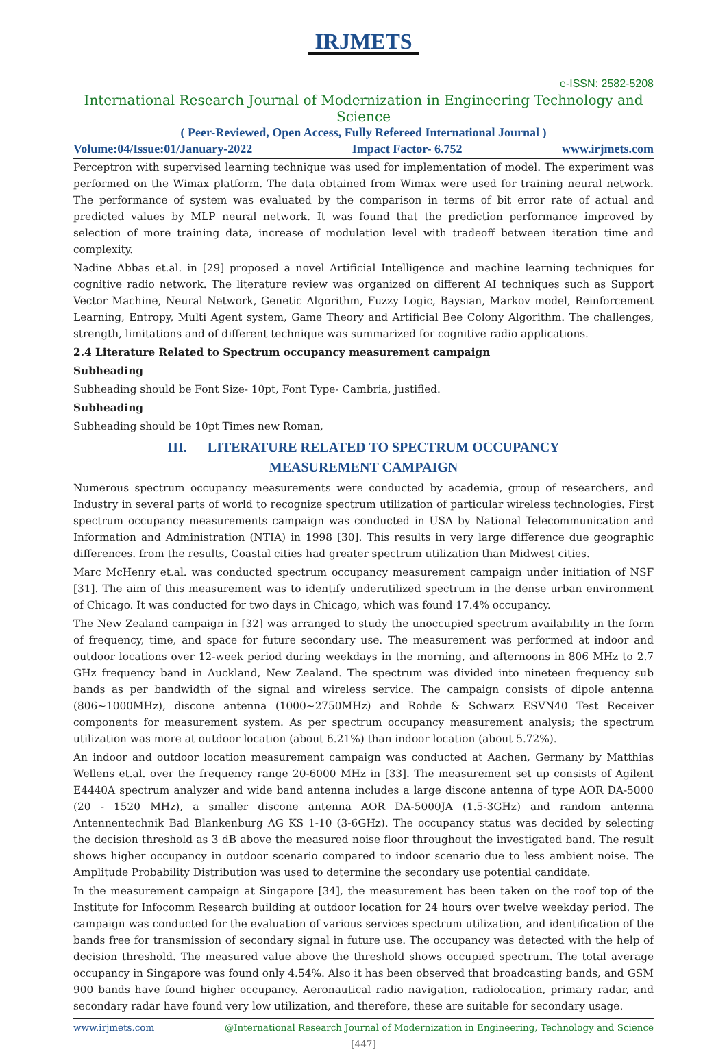IRJMETS
e-ISSN: 2582-5208
International Research Journal of Modernization in Engineering Technology and Science
( Peer-Reviewed, Open Access, Fully Refereed International Journal )
Volume:04/Issue:01/January-2022 Impact Factor- 6.752 www.irjmets.com
Perceptron with supervised learning technique was used for implementation of model. The experiment was performed on the Wimax platform. The data obtained from Wimax were used for training neural network. The performance of system was evaluated by the comparison in terms of bit error rate of actual and predicted values by MLP neural network. It was found that the prediction performance improved by selection of more training data, increase of modulation level with tradeoff between iteration time and complexity.
Nadine Abbas et.al. in [29] proposed a novel Artificial Intelligence and machine learning techniques for cognitive radio network. The literature review was organized on different AI techniques such as Support Vector Machine, Neural Network, Genetic Algorithm, Fuzzy Logic, Baysian, Markov model, Reinforcement Learning, Entropy, Multi Agent system, Game Theory and Artificial Bee Colony Algorithm. The challenges, strength, limitations and of different technique was summarized for cognitive radio applications.
2.4 Literature Related to Spectrum occupancy measurement campaign
Subheading
Subheading should be Font Size- 10pt, Font Type- Cambria, justified.
Subheading
Subheading should be 10pt Times new Roman,
III. LITERATURE RELATED TO SPECTRUM OCCUPANCY
MEASUREMENT CAMPAIGN
Numerous spectrum occupancy measurements were conducted by academia, group of researchers, and Industry in several parts of world to recognize spectrum utilization of particular wireless technologies. First spectrum occupancy measurements campaign was conducted in USA by National Telecommunication and Information and Administration (NTIA) in 1998 [30]. This results in very large difference due geographic differences. from the results, Coastal cities had greater spectrum utilization than Midwest cities.
Marc McHenry et.al. was conducted spectrum occupancy measurement campaign under initiation of NSF [31]. The aim of this measurement was to identify underutilized spectrum in the dense urban environment of Chicago. It was conducted for two days in Chicago, which was found 17.4% occupancy.
The New Zealand campaign in [32] was arranged to study the unoccupied spectrum availability in the form of frequency, time, and space for future secondary use. The measurement was performed at indoor and outdoor locations over 12-week period during weekdays in the morning, and afternoons in 806 MHz to 2.7 GHz frequency band in Auckland, New Zealand. The spectrum was divided into nineteen frequency sub bands as per bandwidth of the signal and wireless service. The campaign consists of dipole antenna (806~1000MHz), discone antenna (1000~2750MHz) and Rohde & Schwarz ESVN40 Test Receiver components for measurement system. As per spectrum occupancy measurement analysis; the spectrum utilization was more at outdoor location (about 6.21%) than indoor location (about 5.72%).
An indoor and outdoor location measurement campaign was conducted at Aachen, Germany by Matthias Wellens et.al. over the frequency range 20-6000 MHz in [33]. The measurement set up consists of Agilent E4440A spectrum analyzer and wide band antenna includes a large discone antenna of type AOR DA-5000 (20 - 1520 MHz), a smaller discone antenna AOR DA-5000JA (1.5-3GHz) and random antenna Antennentechnik Bad Blankenburg AG KS 1-10 (3-6GHz). The occupancy status was decided by selecting the decision threshold as 3 dB above the measured noise floor throughout the investigated band. The result shows higher occupancy in outdoor scenario compared to indoor scenario due to less ambient noise. The Amplitude Probability Distribution was used to determine the secondary use potential candidate.
In the measurement campaign at Singapore [34], the measurement has been taken on the roof top of the Institute for Infocomm Research building at outdoor location for 24 hours over twelve weekday period. The campaign was conducted for the evaluation of various services spectrum utilization, and identification of the bands free for transmission of secondary signal in future use. The occupancy was detected with the help of decision threshold. The measured value above the threshold shows occupied spectrum. The total average occupancy in Singapore was found only 4.54%. Also it has been observed that broadcasting bands, and GSM 900 bands have found higher occupancy. Aeronautical radio navigation, radiolocation, primary radar, and secondary radar have found very low utilization, and therefore, these are suitable for secondary usage.
www.irjmets.com @International Research Journal of Modernization in Engineering, Technology and Science
[447]